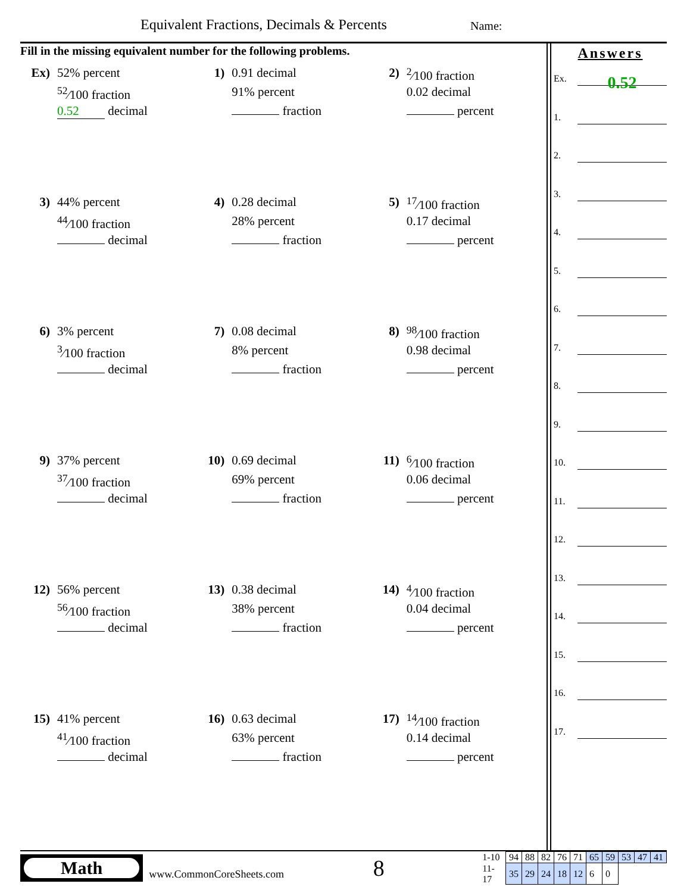Equivalent Fractions, Decimals & Percents
Name:
Fill in the missing equivalent number for the following problems.
Ex)
52% percent
<sup>52</sup>⁄100 fraction
0.52 decimal
1)
0.91 decimal
91% percent
fraction
2)
<sup>2</sup>⁄100 fraction
0.02 decimal
percent
3)
44% percent
<sup>44</sup>⁄100 fraction
decimal
4)
0.28 decimal
28% percent
fraction
5)
<sup>17</sup>⁄100 fraction
0.17 decimal
percent
6)
3% percent
<sup>3</sup>⁄100 fraction
decimal
7)
0.08 decimal
8% percent
fraction
8)
<sup>98</sup>⁄100 fraction
0.98 decimal
percent
9)
37% percent
<sup>37</sup>⁄100 fraction
decimal
10)
0.69 decimal
69% percent
fraction
11)
<sup>6</sup>⁄100 fraction
0.06 decimal
percent
12)
56% percent
<sup>56</sup>⁄100 fraction
decimal
13)
0.38 decimal
38% percent
fraction
14)
<sup>4</sup>⁄100 fraction
0.04 decimal
percent
15)
41% percent
<sup>41</sup>⁄100 fraction
decimal
16)
0.63 decimal
63% percent
fraction
17)
<sup>14</sup>⁄100 fraction
0.14 decimal
percent
Answers
Ex. 0.52
1.
2.
3.
4.
5.
6.
7.
8.
9.
10.
11.
12.
13.
14.
15.
16.
17.
Math
www.CommonCoreSheets.com
8
| 1-10 | 94 | 88 | 82 | 76 | 71 | 65 | 59 | 53 | 47 | 41 |
| 11-17 | 35 | 29 | 24 | 18 | 12 | 6 | 0 | | | |